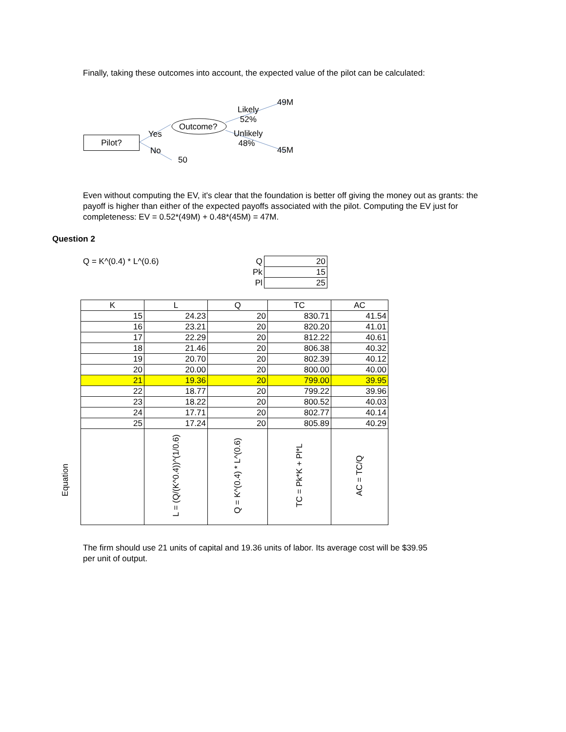Finally, taking these outcomes into account, the expected value of the pilot can be calculated:
Pilot?
Yes
No
50
Outcome?
Likely
52%
Unlikely
48%
49M
45M
Even without computing the EV, it's clear that the foundation is better off giving the money out as grants: the payoff is higher than either of the expected payoffs associated with the pilot. Computing the EV just for completeness: EV = 0.52*(49M) + 0.48*(45M) = 47M.
Question 2
Q = K^(0.4) * L^(0.6)
| Q | 20 |
| Pk | 15 |
| Pl | 25 |
Equation
| K | L | Q | TC | AC |
| --- | --- | --- | --- | --- |
| 15 | 24.23 | 20 | 830.71 | 41.54 |
| 16 | 23.21 | 20 | 820.20 | 41.01 |
| 17 | 22.29 | 20 | 812.22 | 40.61 |
| 18 | 21.46 | 20 | 806.38 | 40.32 |
| 19 | 20.70 | 20 | 802.39 | 40.12 |
| 20 | 20.00 | 20 | 800.00 | 40.00 |
| 21 | 19.36 | 20 | 799.00 | 39.95 |
| 22 | 18.77 | 20 | 799.22 | 39.96 |
| 23 | 18.22 | 20 | 800.52 | 40.03 |
| 24 | 17.71 | 20 | 802.77 | 40.14 |
| 25 | 17.24 | 20 | 805.89 | 40.29 |
| | L = (Q/(K^0.4))^(1/0.6) | Q = K^(0.4) * L^(0.6) | TC = Pk*K + Pl*L | AC = TC/Q |
The firm should use 21 units of capital and 19.36 units of labor. Its average cost will be $39.95 per unit of output.